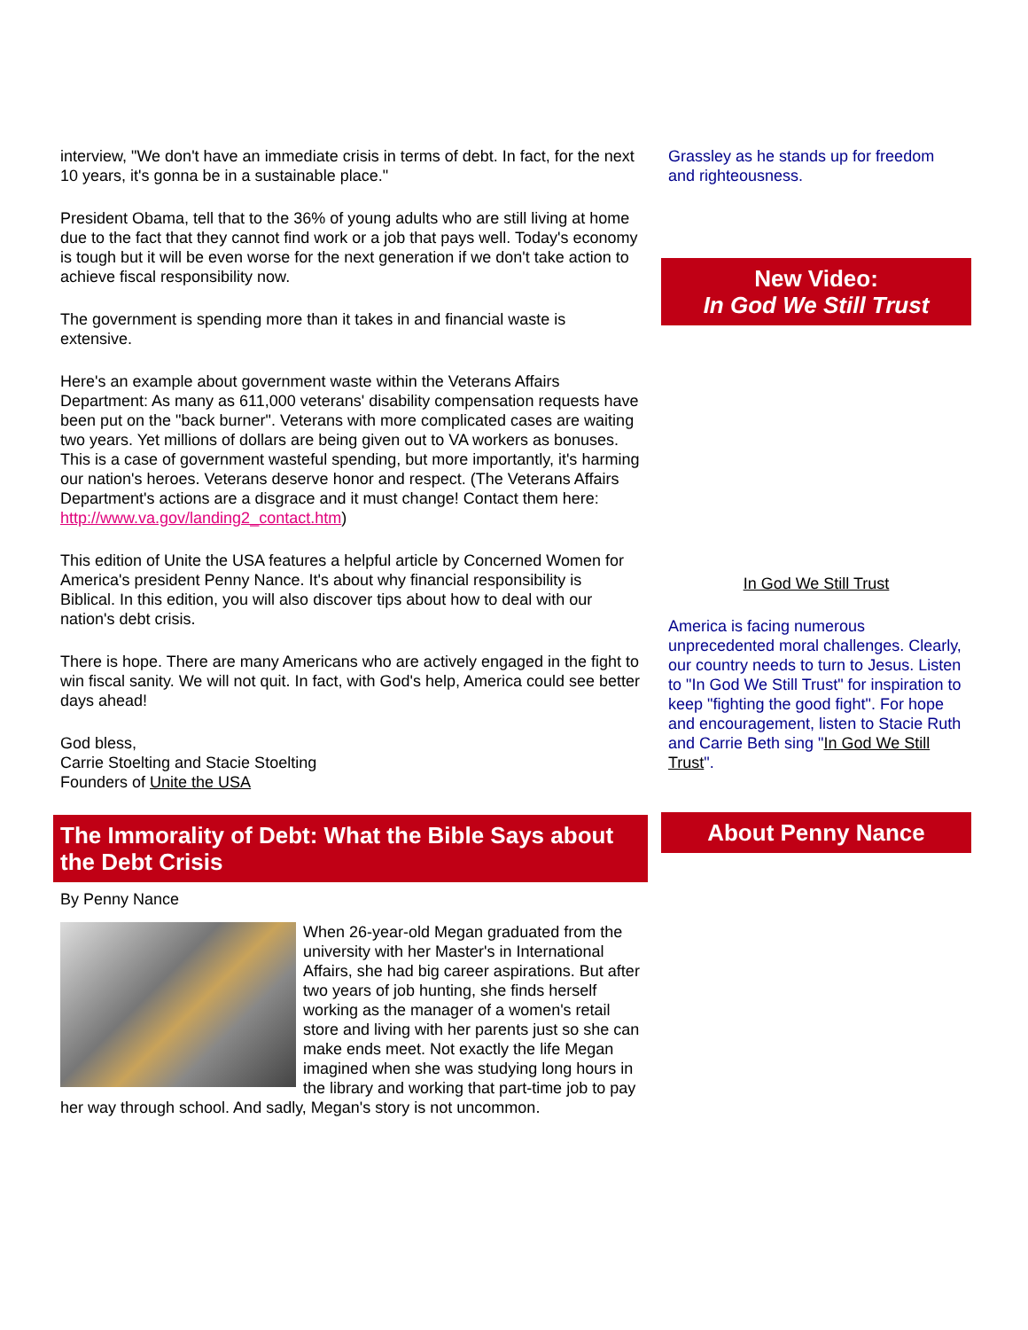interview, "We don't have an immediate crisis in terms of debt. In fact, for the next 10 years, it's gonna be in a sustainable place."
President Obama, tell that to the 36% of young adults who are still living at home due to the fact that they cannot find work or a job that pays well. Today's economy is tough but it will be even worse for the next generation if we don't take action to achieve fiscal responsibility now.
The government is spending more than it takes in and financial waste is extensive.
Here's an example about government waste within the Veterans Affairs Department: As many as 611,000 veterans' disability compensation requests have been put on the "back burner". Veterans with more complicated cases are waiting two years. Yet millions of dollars are being given out to VA workers as bonuses. This is a case of government wasteful spending, but more importantly, it's harming our nation's heroes. Veterans deserve honor and respect. (The Veterans Affairs Department's actions are a disgrace and it must change! Contact them here: http://www.va.gov/landing2_contact.htm)
This edition of Unite the USA features a helpful article by Concerned Women for America's president Penny Nance. It's about why financial responsibility is Biblical. In this edition, you will also discover tips about how to deal with our nation's debt crisis.
There is hope. There are many Americans who are actively engaged in the fight to win fiscal sanity. We will not quit. In fact, with God's help, America could see better days ahead!
God bless,
Carrie Stoelting and Stacie Stoelting
Founders of Unite the USA
The Immorality of Debt: What the Bible Says about the Debt Crisis
By Penny Nance
When 26-year-old Megan graduated from the university with her Master's in International Affairs, she had big career aspirations. But after two years of job hunting, she finds herself working as the manager of a women's retail store and living with her parents just so she can make ends meet. Not exactly the life Megan imagined when she was studying long hours in the library and working that part-time job to pay her way through school. And sadly, Megan's story is not uncommon.
Grassley as he stands up for freedom and righteousness.
New Video:
In God We Still Trust
In God We Still Trust
America is facing numerous unprecedented moral challenges. Clearly, our country needs to turn to Jesus. Listen to "In God We Still Trust" for inspiration to keep "fighting the good fight". For hope and encouragement, listen to Stacie Ruth and Carrie Beth sing "In God We Still Trust".
About Penny Nance